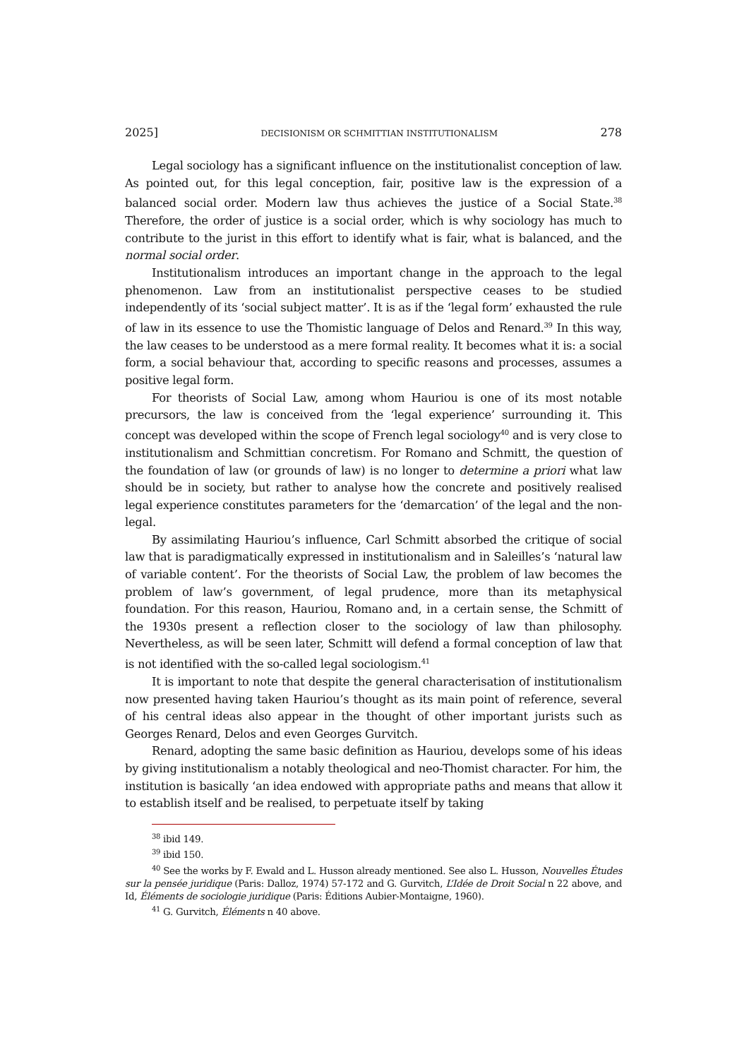2025] DECISIONISM OR SCHMITTIAN INSTITUTIONALISM 278
Legal sociology has a significant influence on the institutionalist conception of law. As pointed out, for this legal conception, fair, positive law is the expression of a balanced social order. Modern law thus achieves the justice of a Social State.<sup>38</sup> Therefore, the order of justice is a social order, which is why sociology has much to contribute to the jurist in this effort to identify what is fair, what is balanced, and the normal social order.
Institutionalism introduces an important change in the approach to the legal phenomenon. Law from an institutionalist perspective ceases to be studied independently of its ‘social subject matter’. It is as if the ‘legal form’ exhausted the rule of law in its essence to use the Thomistic language of Delos and Renard.<sup>39</sup> In this way, the law ceases to be understood as a mere formal reality. It becomes what it is: a social form, a social behaviour that, according to specific reasons and processes, assumes a positive legal form.
For theorists of Social Law, among whom Hauriou is one of its most notable precursors, the law is conceived from the ‘legal experience’ surrounding it. This concept was developed within the scope of French legal sociology<sup>40</sup> and is very close to institutionalism and Schmittian concretism. For Romano and Schmitt, the question of the foundation of law (or grounds of law) is no longer to determine a priori what law should be in society, but rather to analyse how the concrete and positively realised legal experience constitutes parameters for the ‘demarcation’ of the legal and the non-legal.
By assimilating Hauriou’s influence, Carl Schmitt absorbed the critique of social law that is paradigmatically expressed in institutionalism and in Saleilles’s ‘natural law of variable content’. For the theorists of Social Law, the problem of law becomes the problem of law’s government, of legal prudence, more than its metaphysical foundation. For this reason, Hauriou, Romano and, in a certain sense, the Schmitt of the 1930s present a reflection closer to the sociology of law than philosophy. Nevertheless, as will be seen later, Schmitt will defend a formal conception of law that is not identified with the so-called legal sociologism.<sup>41</sup>
It is important to note that despite the general characterisation of institutionalism now presented having taken Hauriou’s thought as its main point of reference, several of his central ideas also appear in the thought of other important jurists such as Georges Renard, Delos and even Georges Gurvitch.
Renard, adopting the same basic definition as Hauriou, develops some of his ideas by giving institutionalism a notably theological and neo-Thomist character. For him, the institution is basically ‘an idea endowed with appropriate paths and means that allow it to establish itself and be realised, to perpetuate itself by taking
<sup>38</sup> ibid 149.
<sup>39</sup> ibid 150.
<sup>40</sup> See the works by F. Ewald and L. Husson already mentioned. See also L. Husson, Nouvelles Études sur la pensée juridique (Paris: Dalloz, 1974) 57-172 and G. Gurvitch, L’Idée de Droit Social n 22 above, and Id, Éléments de sociologie juridique (Paris: Éditions Aubier-Montaigne, 1960).
<sup>41</sup> G. Gurvitch, Éléments n 40 above.